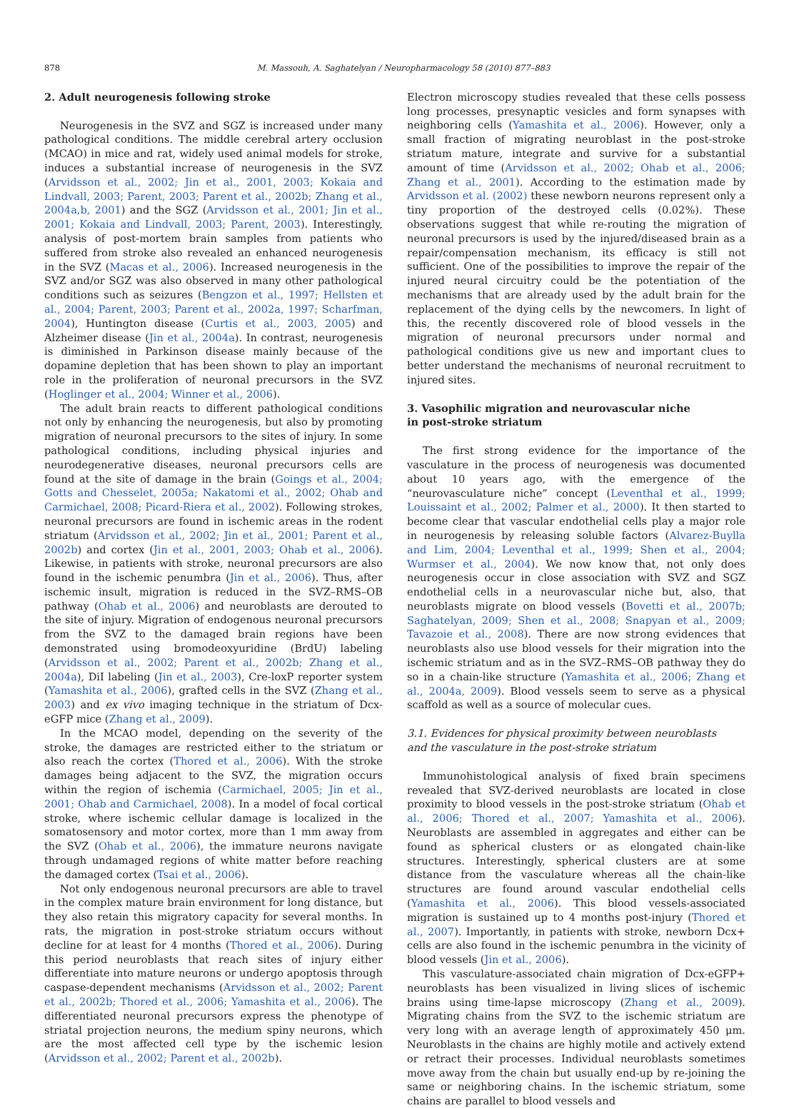878 M. Massouh, A. Saghatelyan / Neuropharmacology 58 (2010) 877–883
2. Adult neurogenesis following stroke
Neurogenesis in the SVZ and SGZ is increased under many pathological conditions. The middle cerebral artery occlusion (MCAO) in mice and rat, widely used animal models for stroke, induces a substantial increase of neurogenesis in the SVZ (Arvidsson et al., 2002; Jin et al., 2001, 2003; Kokaia and Lindvall, 2003; Parent, 2003; Parent et al., 2002b; Zhang et al., 2004a,b, 2001) and the SGZ (Arvidsson et al., 2001; Jin et al., 2001; Kokaia and Lindvall, 2003; Parent, 2003). Interestingly, analysis of post-mortem brain samples from patients who suffered from stroke also revealed an enhanced neurogenesis in the SVZ (Macas et al., 2006). Increased neurogenesis in the SVZ and/or SGZ was also observed in many other pathological conditions such as seizures (Bengzon et al., 1997; Hellsten et al., 2004; Parent, 2003; Parent et al., 2002a, 1997; Scharfman, 2004), Huntington disease (Curtis et al., 2003, 2005) and Alzheimer disease (Jin et al., 2004a). In contrast, neurogenesis is diminished in Parkinson disease mainly because of the dopamine depletion that has been shown to play an important role in the proliferation of neuronal precursors in the SVZ (Hoglinger et al., 2004; Winner et al., 2006).
The adult brain reacts to different pathological conditions not only by enhancing the neurogenesis, but also by promoting migration of neuronal precursors to the sites of injury. In some pathological conditions, including physical injuries and neurodegenerative diseases, neuronal precursors cells are found at the site of damage in the brain (Goings et al., 2004; Gotts and Chesselet, 2005a; Nakatomi et al., 2002; Ohab and Carmichael, 2008; Picard-Riera et al., 2002). Following strokes, neuronal precursors are found in ischemic areas in the rodent striatum (Arvidsson et al., 2002; Jin et al., 2001; Parent et al., 2002b) and cortex (Jin et al., 2001, 2003; Ohab et al., 2006). Likewise, in patients with stroke, neuronal precursors are also found in the ischemic penumbra (Jin et al., 2006). Thus, after ischemic insult, migration is reduced in the SVZ–RMS–OB pathway (Ohab et al., 2006) and neuroblasts are derouted to the site of injury. Migration of endogenous neuronal precursors from the SVZ to the damaged brain regions have been demonstrated using bromodeoxyuridine (BrdU) labeling (Arvidsson et al., 2002; Parent et al., 2002b; Zhang et al., 2004a), DiI labeling (Jin et al., 2003), Cre-loxP reporter system (Yamashita et al., 2006), grafted cells in the SVZ (Zhang et al., 2003) and ex vivo imaging technique in the striatum of Dcx-eGFP mice (Zhang et al., 2009).
In the MCAO model, depending on the severity of the stroke, the damages are restricted either to the striatum or also reach the cortex (Thored et al., 2006). With the stroke damages being adjacent to the SVZ, the migration occurs within the region of ischemia (Carmichael, 2005; Jin et al., 2001; Ohab and Carmichael, 2008). In a model of focal cortical stroke, where ischemic cellular damage is localized in the somatosensory and motor cortex, more than 1 mm away from the SVZ (Ohab et al., 2006), the immature neurons navigate through undamaged regions of white matter before reaching the damaged cortex (Tsai et al., 2006).
Not only endogenous neuronal precursors are able to travel in the complex mature brain environment for long distance, but they also retain this migratory capacity for several months. In rats, the migration in post-stroke striatum occurs without decline for at least for 4 months (Thored et al., 2006). During this period neuroblasts that reach sites of injury either differentiate into mature neurons or undergo apoptosis through caspase-dependent mechanisms (Arvidsson et al., 2002; Parent et al., 2002b; Thored et al., 2006; Yamashita et al., 2006). The differentiated neuronal precursors express the phenotype of striatal projection neurons, the medium spiny neurons, which are the most affected cell type by the ischemic lesion (Arvidsson et al., 2002; Parent et al., 2002b).
Electron microscopy studies revealed that these cells possess long processes, presynaptic vesicles and form synapses with neighboring cells (Yamashita et al., 2006). However, only a small fraction of migrating neuroblast in the post-stroke striatum mature, integrate and survive for a substantial amount of time (Arvidsson et al., 2002; Ohab et al., 2006; Zhang et al., 2001). According to the estimation made by Arvidsson et al. (2002) these newborn neurons represent only a tiny proportion of the destroyed cells (0.02%). These observations suggest that while re-routing the migration of neuronal precursors is used by the injured/diseased brain as a repair/compensation mechanism, its efficacy is still not sufficient. One of the possibilities to improve the repair of the injured neural circuitry could be the potentiation of the mechanisms that are already used by the adult brain for the replacement of the dying cells by the newcomers. In light of this, the recently discovered role of blood vessels in the migration of neuronal precursors under normal and pathological conditions give us new and important clues to better understand the mechanisms of neuronal recruitment to injured sites.
3. Vasophilic migration and neurovascular niche
in post-stroke striatum
The first strong evidence for the importance of the vasculature in the process of neurogenesis was documented about 10 years ago, with the emergence of the “neurovasculature niche” concept (Leventhal et al., 1999; Louissaint et al., 2002; Palmer et al., 2000). It then started to become clear that vascular endothelial cells play a major role in neurogenesis by releasing soluble factors (Alvarez-Buylla and Lim, 2004; Leventhal et al., 1999; Shen et al., 2004; Wurmser et al., 2004). We now know that, not only does neurogenesis occur in close association with SVZ and SGZ endothelial cells in a neurovascular niche but, also, that neuroblasts migrate on blood vessels (Bovetti et al., 2007b; Saghatelyan, 2009; Shen et al., 2008; Snapyan et al., 2009; Tavazoie et al., 2008). There are now strong evidences that neuroblasts also use blood vessels for their migration into the ischemic striatum and as in the SVZ–RMS–OB pathway they do so in a chain-like structure (Yamashita et al., 2006; Zhang et al., 2004a, 2009). Blood vessels seem to serve as a physical scaffold as well as a source of molecular cues.
3.1. Evidences for physical proximity between neuroblasts
and the vasculature in the post-stroke striatum
Immunohistological analysis of fixed brain specimens revealed that SVZ-derived neuroblasts are located in close proximity to blood vessels in the post-stroke striatum (Ohab et al., 2006; Thored et al., 2007; Yamashita et al., 2006). Neuroblasts are assembled in aggregates and either can be found as spherical clusters or as elongated chain-like structures. Interestingly, spherical clusters are at some distance from the vasculature whereas all the chain-like structures are found around vascular endothelial cells (Yamashita et al., 2006). This blood vessels-associated migration is sustained up to 4 months post-injury (Thored et al., 2007). Importantly, in patients with stroke, newborn Dcx+ cells are also found in the ischemic penumbra in the vicinity of blood vessels (Jin et al., 2006).
This vasculature-associated chain migration of Dcx-eGFP+ neuroblasts has been visualized in living slices of ischemic brains using time-lapse microscopy (Zhang et al., 2009). Migrating chains from the SVZ to the ischemic striatum are very long with an average length of approximately 450 μm. Neuroblasts in the chains are highly motile and actively extend or retract their processes. Individual neuroblasts sometimes move away from the chain but usually end-up by re-joining the same or neighboring chains. In the ischemic striatum, some chains are parallel to blood vessels and